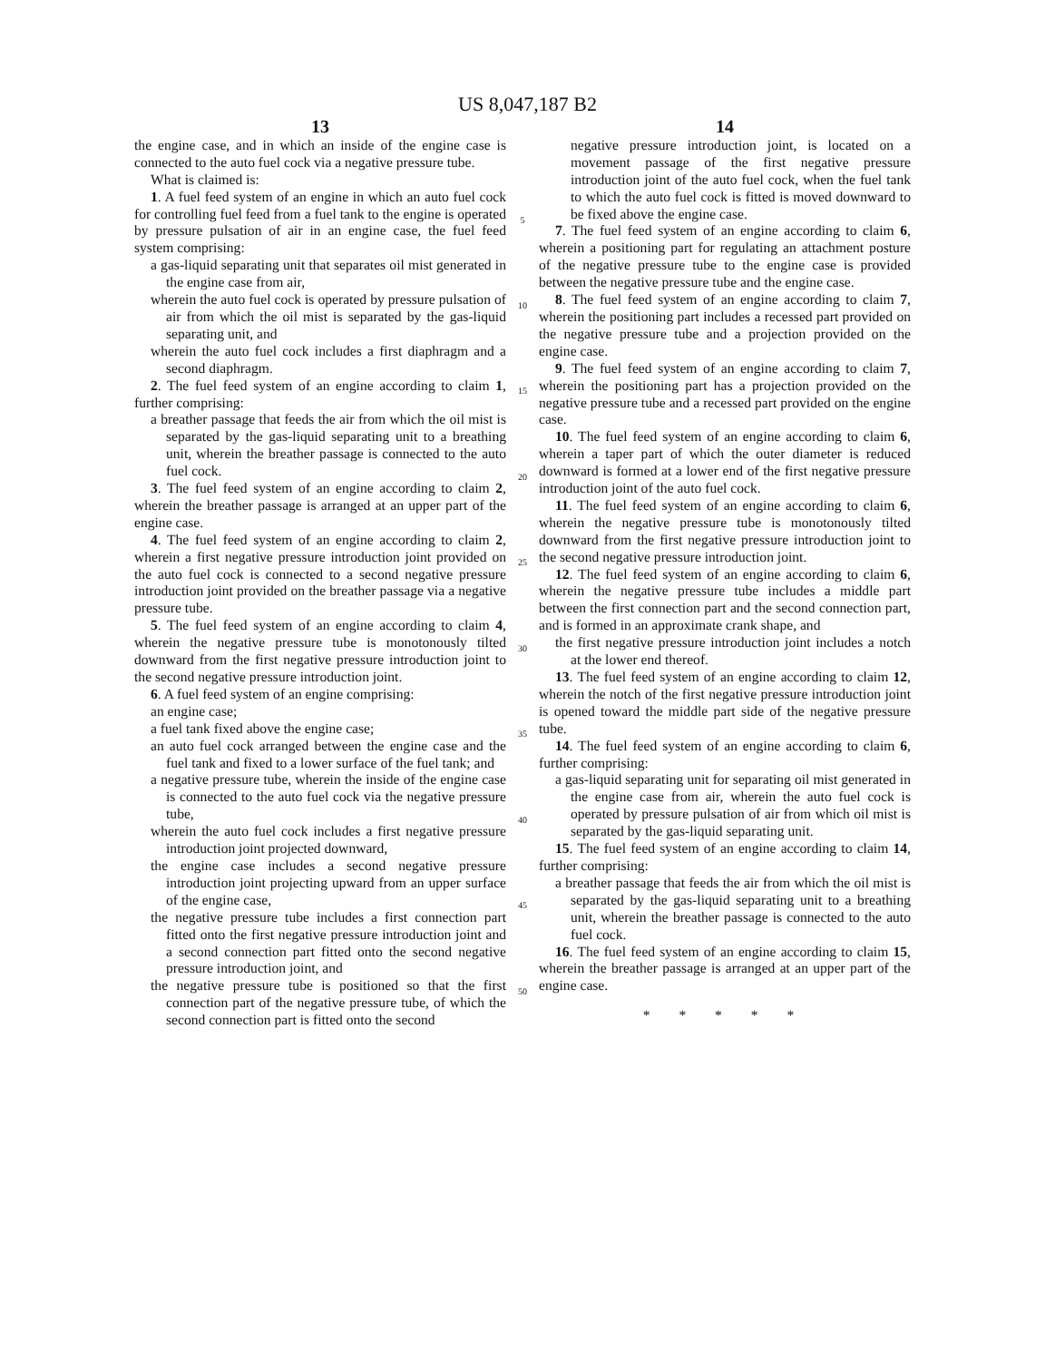US 8,047,187 B2
13
the engine case, and in which an inside of the engine case is connected to the auto fuel cock via a negative pressure tube.
What is claimed is:
1. A fuel feed system of an engine in which an auto fuel cock for controlling fuel feed from a fuel tank to the engine is operated by pressure pulsation of air in an engine case, the fuel feed system comprising:
a gas-liquid separating unit that separates oil mist generated in the engine case from air,
wherein the auto fuel cock is operated by pressure pulsation of air from which the oil mist is separated by the gas-liquid separating unit, and
wherein the auto fuel cock includes a first diaphragm and a second diaphragm.
2. The fuel feed system of an engine according to claim 1, further comprising:
a breather passage that feeds the air from which the oil mist is separated by the gas-liquid separating unit to a breathing unit, wherein the breather passage is connected to the auto fuel cock.
3. The fuel feed system of an engine according to claim 2, wherein the breather passage is arranged at an upper part of the engine case.
4. The fuel feed system of an engine according to claim 2, wherein a first negative pressure introduction joint provided on the auto fuel cock is connected to a second negative pressure introduction joint provided on the breather passage via a negative pressure tube.
5. The fuel feed system of an engine according to claim 4, wherein the negative pressure tube is monotonously tilted downward from the first negative pressure introduction joint to the second negative pressure introduction joint.
6. A fuel feed system of an engine comprising:
an engine case;
a fuel tank fixed above the engine case;
an auto fuel cock arranged between the engine case and the fuel tank and fixed to a lower surface of the fuel tank; and
a negative pressure tube, wherein the inside of the engine case is connected to the auto fuel cock via the negative pressure tube,
wherein the auto fuel cock includes a first negative pressure introduction joint projected downward,
the engine case includes a second negative pressure introduction joint projecting upward from an upper surface of the engine case,
the negative pressure tube includes a first connection part fitted onto the first negative pressure introduction joint and a second connection part fitted onto the second negative pressure introduction joint, and
the negative pressure tube is positioned so that the first connection part of the negative pressure tube, of which the second connection part is fitted onto the second
5
10
15
20
25
30
35
40
45
50
14
negative pressure introduction joint, is located on a movement passage of the first negative pressure introduction joint of the auto fuel cock, when the fuel tank to which the auto fuel cock is fitted is moved downward to be fixed above the engine case.
7. The fuel feed system of an engine according to claim 6, wherein a positioning part for regulating an attachment posture of the negative pressure tube to the engine case is provided between the negative pressure tube and the engine case.
8. The fuel feed system of an engine according to claim 7, wherein the positioning part includes a recessed part provided on the negative pressure tube and a projection provided on the engine case.
9. The fuel feed system of an engine according to claim 7, wherein the positioning part has a projection provided on the negative pressure tube and a recessed part provided on the engine case.
10. The fuel feed system of an engine according to claim 6, wherein a taper part of which the outer diameter is reduced downward is formed at a lower end of the first negative pressure introduction joint of the auto fuel cock.
11. The fuel feed system of an engine according to claim 6, wherein the negative pressure tube is monotonously tilted downward from the first negative pressure introduction joint to the second negative pressure introduction joint.
12. The fuel feed system of an engine according to claim 6, wherein the negative pressure tube includes a middle part between the first connection part and the second connection part, and is formed in an approximate crank shape, and
the first negative pressure introduction joint includes a notch at the lower end thereof.
13. The fuel feed system of an engine according to claim 12, wherein the notch of the first negative pressure introduction joint is opened toward the middle part side of the negative pressure tube.
14. The fuel feed system of an engine according to claim 6, further comprising:
a gas-liquid separating unit for separating oil mist generated in the engine case from air, wherein the auto fuel cock is operated by pressure pulsation of air from which oil mist is separated by the gas-liquid separating unit.
15. The fuel feed system of an engine according to claim 14, further comprising:
a breather passage that feeds the air from which the oil mist is separated by the gas-liquid separating unit to a breathing unit, wherein the breather passage is connected to the auto fuel cock.
16. The fuel feed system of an engine according to claim 15, wherein the breather passage is arranged at an upper part of the engine case.
* * * * *